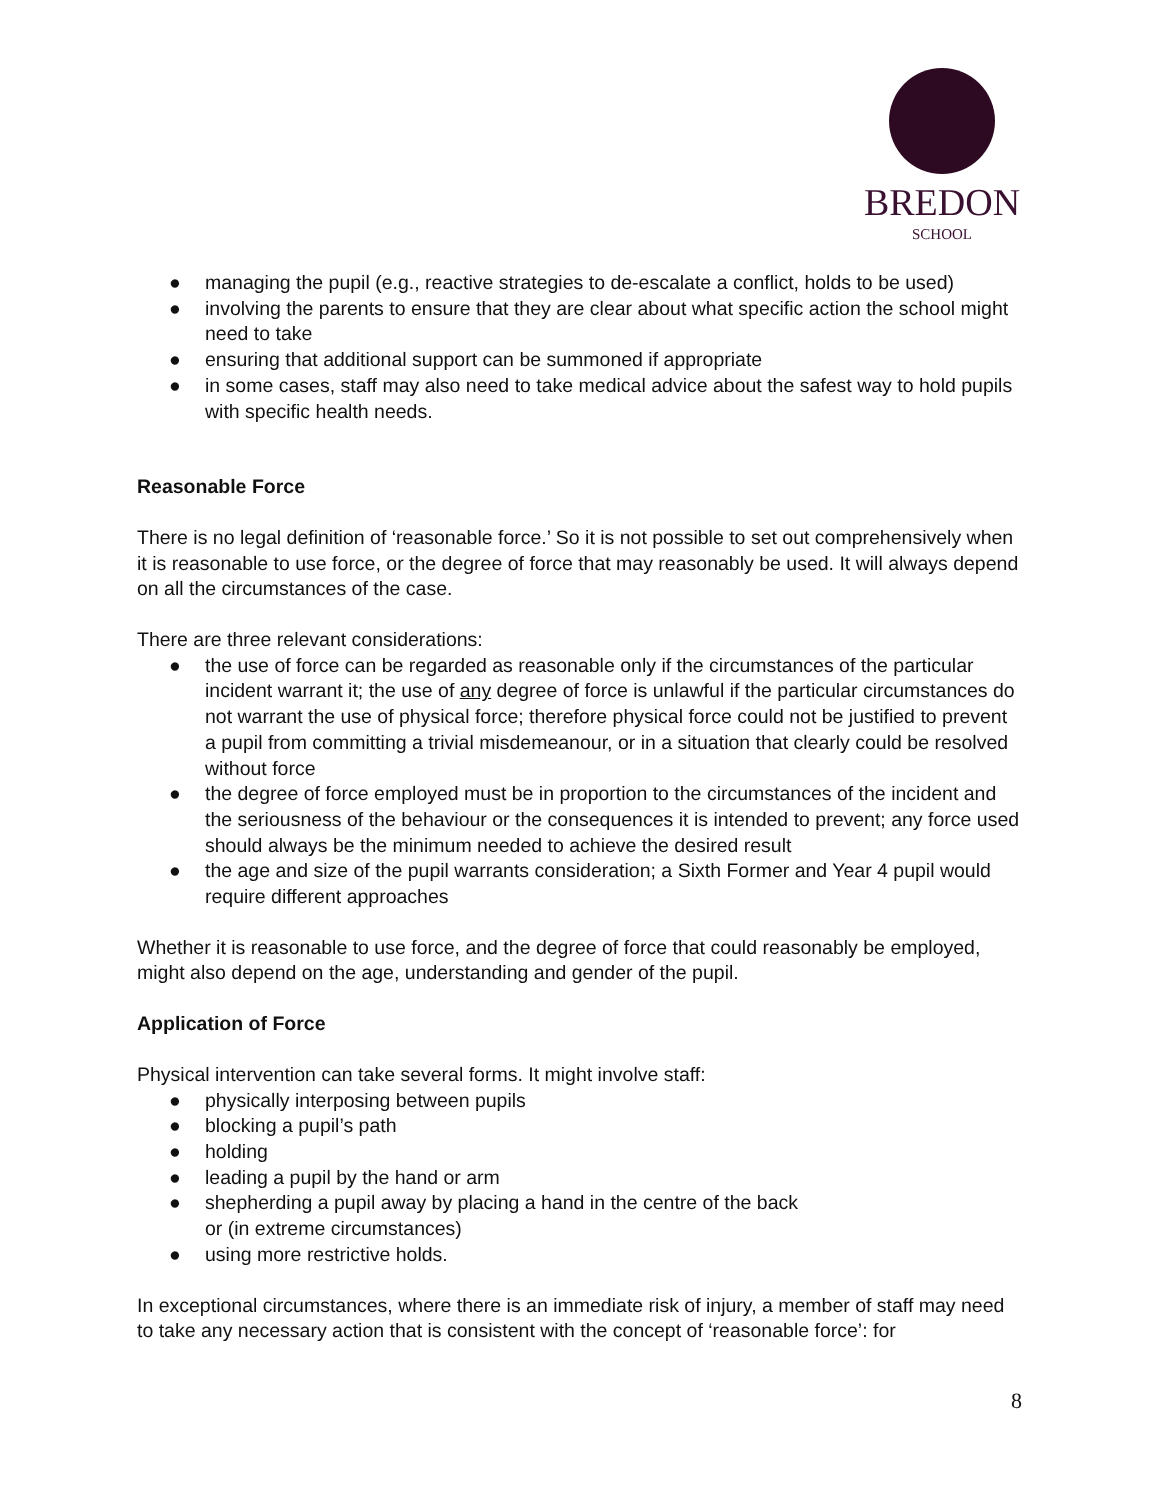BREDON
SCHOOL
● managing the pupil (e.g., reactive strategies to de-escalate a conflict, holds to be used)
● involving the parents to ensure that they are clear about what specific action the school might need to take
● ensuring that additional support can be summoned if appropriate
● in some cases, staff may also need to take medical advice about the safest way to hold pupils with specific health needs.
Reasonable Force
There is no legal definition of ‘reasonable force.’ So it is not possible to set out comprehensively when it is reasonable to use force, or the degree of force that may reasonably be used. It will always depend on all the circumstances of the case.
There are three relevant considerations:
● the use of force can be regarded as reasonable only if the circumstances of the particular incident warrant it; the use of any degree of force is unlawful if the particular circumstances do not warrant the use of physical force; therefore physical force could not be justified to prevent a pupil from committing a trivial misdemeanour, or in a situation that clearly could be resolved without force
● the degree of force employed must be in proportion to the circumstances of the incident and the seriousness of the behaviour or the consequences it is intended to prevent; any force used should always be the minimum needed to achieve the desired result
● the age and size of the pupil warrants consideration; a Sixth Former and Year 4 pupil would require different approaches
Whether it is reasonable to use force, and the degree of force that could reasonably be employed, might also depend on the age, understanding and gender of the pupil.
Application of Force
Physical intervention can take several forms. It might involve staff:
● physically interposing between pupils
● blocking a pupil’s path
● holding
● leading a pupil by the hand or arm
● shepherding a pupil away by placing a hand in the centre of the back
or (in extreme circumstances)
● using more restrictive holds.
In exceptional circumstances, where there is an immediate risk of injury, a member of staff may need to take any necessary action that is consistent with the concept of ‘reasonable force’: for
8